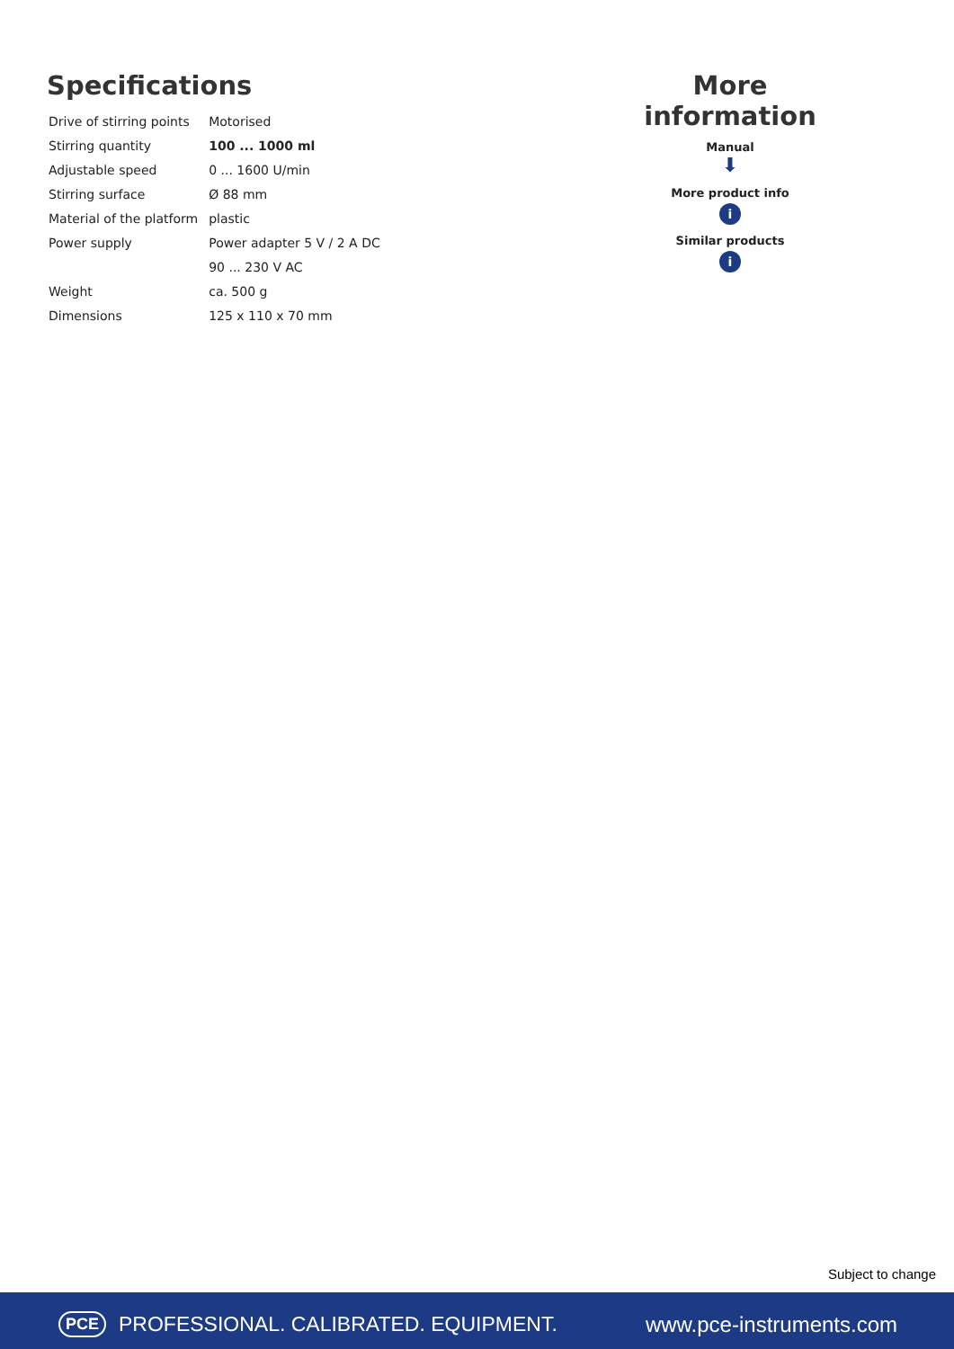Specifications
| Drive of stirring points | Motorised |
| Stirring quantity | 100 ... 1000 ml |
| Adjustable speed | 0 ... 1600 U/min |
| Stirring surface | Ø 88 mm |
| Material of the platform | plastic |
| Power supply | Power adapter 5 V / 2 A DC |
| | 90 ... 230 V AC |
| Weight | ca. 500 g |
| Dimensions | 125 x 110 x 70 mm |
More information
Manual
⬇
More product info
i
Similar products
i
Subject to change
PCE PROFESSIONAL. CALIBRATED. EQUIPMENT. www.pce-instruments.com